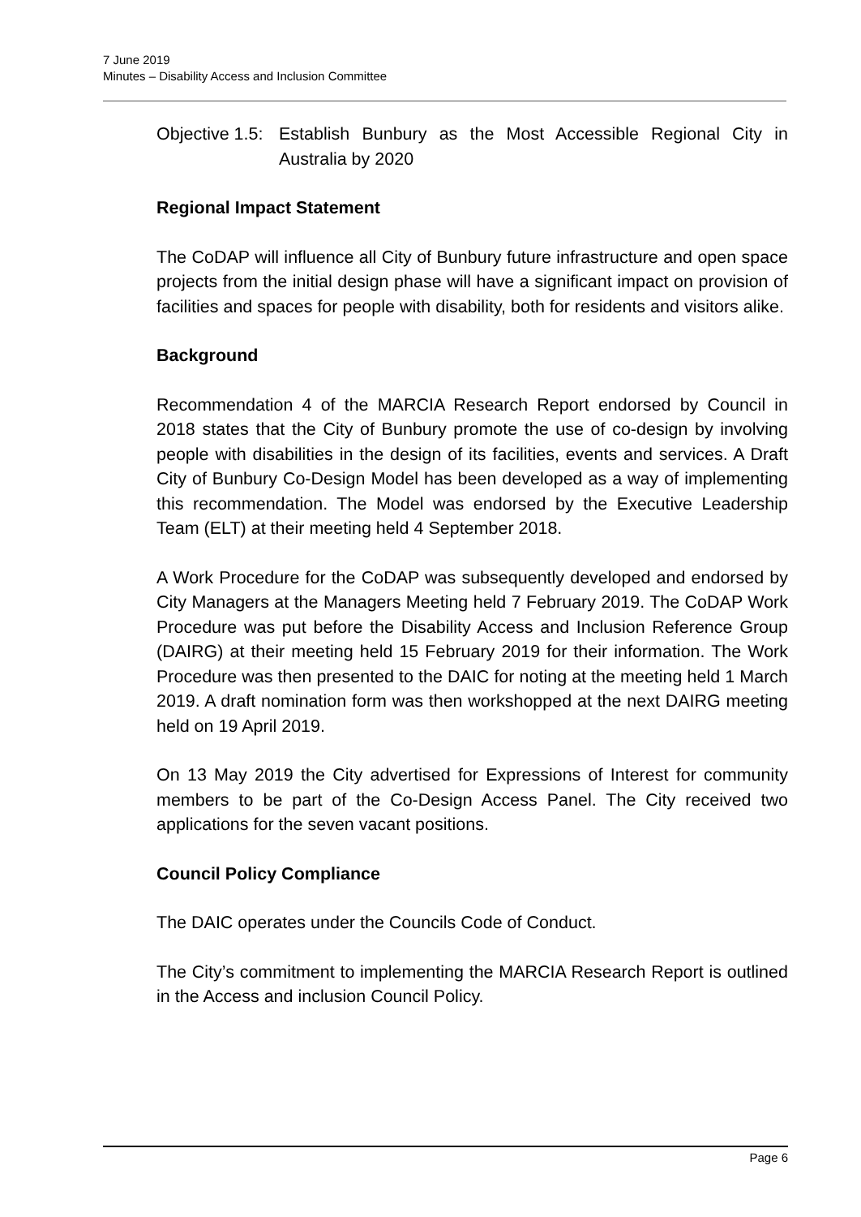7 June 2019
Minutes – Disability Access and Inclusion Committee
Objective 1.5: Establish Bunbury as the Most Accessible Regional City in Australia by 2020
Regional Impact Statement
The CoDAP will influence all City of Bunbury future infrastructure and open space projects from the initial design phase will have a significant impact on provision of facilities and spaces for people with disability, both for residents and visitors alike.
Background
Recommendation 4 of the MARCIA Research Report endorsed by Council in 2018 states that the City of Bunbury promote the use of co-design by involving people with disabilities in the design of its facilities, events and services. A Draft City of Bunbury Co-Design Model has been developed as a way of implementing this recommendation. The Model was endorsed by the Executive Leadership Team (ELT) at their meeting held 4 September 2018.
A Work Procedure for the CoDAP was subsequently developed and endorsed by City Managers at the Managers Meeting held 7 February 2019. The CoDAP Work Procedure was put before the Disability Access and Inclusion Reference Group (DAIRG) at their meeting held 15 February 2019 for their information. The Work Procedure was then presented to the DAIC for noting at the meeting held 1 March 2019. A draft nomination form was then workshopped at the next DAIRG meeting held on 19 April 2019.
On 13 May 2019 the City advertised for Expressions of Interest for community members to be part of the Co-Design Access Panel. The City received two applications for the seven vacant positions.
Council Policy Compliance
The DAIC operates under the Councils Code of Conduct.
The City’s commitment to implementing the MARCIA Research Report is outlined in the Access and inclusion Council Policy.
Page 6